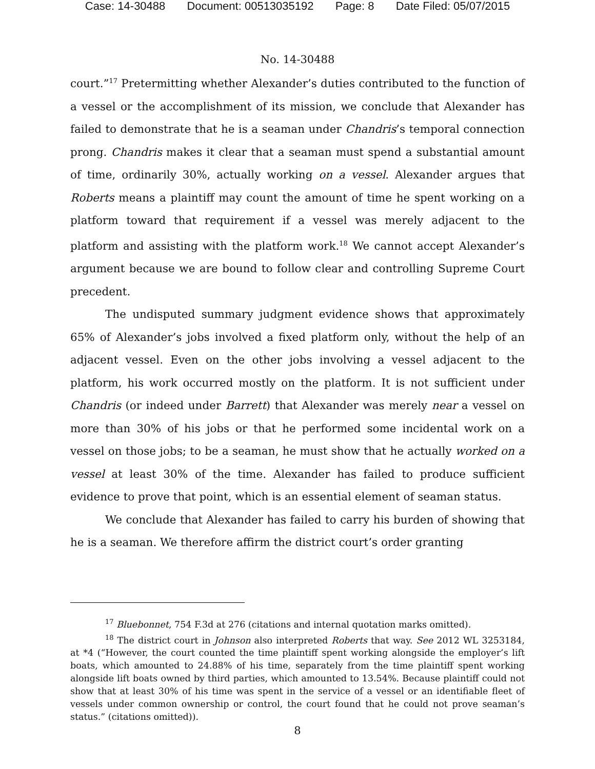Case: 14-30488 Document: 00513035192 Page: 8 Date Filed: 05/07/2015
No. 14-30488
court.”<sup>17</sup> Pretermitting whether Alexander’s duties contributed to the function of a vessel or the accomplishment of its mission, we conclude that Alexander has failed to demonstrate that he is a seaman under Chandris’s temporal connection prong. Chandris makes it clear that a seaman must spend a substantial amount of time, ordinarily 30%, actually working on a vessel. Alexander argues that Roberts means a plaintiff may count the amount of time he spent working on a platform toward that requirement if a vessel was merely adjacent to the platform and assisting with the platform work.<sup>18</sup> We cannot accept Alexander’s argument because we are bound to follow clear and controlling Supreme Court precedent.
The undisputed summary judgment evidence shows that approximately 65% of Alexander’s jobs involved a fixed platform only, without the help of an adjacent vessel. Even on the other jobs involving a vessel adjacent to the platform, his work occurred mostly on the platform. It is not sufficient under Chandris (or indeed under Barrett) that Alexander was merely near a vessel on more than 30% of his jobs or that he performed some incidental work on a vessel on those jobs; to be a seaman, he must show that he actually worked on a vessel at least 30% of the time. Alexander has failed to produce sufficient evidence to prove that point, which is an essential element of seaman status.
We conclude that Alexander has failed to carry his burden of showing that he is a seaman. We therefore affirm the district court’s order granting
<sup>17</sup> Bluebonnet, 754 F.3d at 276 (citations and internal quotation marks omitted).
<sup>18</sup> The district court in Johnson also interpreted Roberts that way. See 2012 WL 3253184, at *4 (“However, the court counted the time plaintiff spent working alongside the employer’s lift boats, which amounted to 24.88% of his time, separately from the time plaintiff spent working alongside lift boats owned by third parties, which amounted to 13.54%. Because plaintiff could not show that at least 30% of his time was spent in the service of a vessel or an identifiable fleet of vessels under common ownership or control, the court found that he could not prove seaman’s status.” (citations omitted)).
8